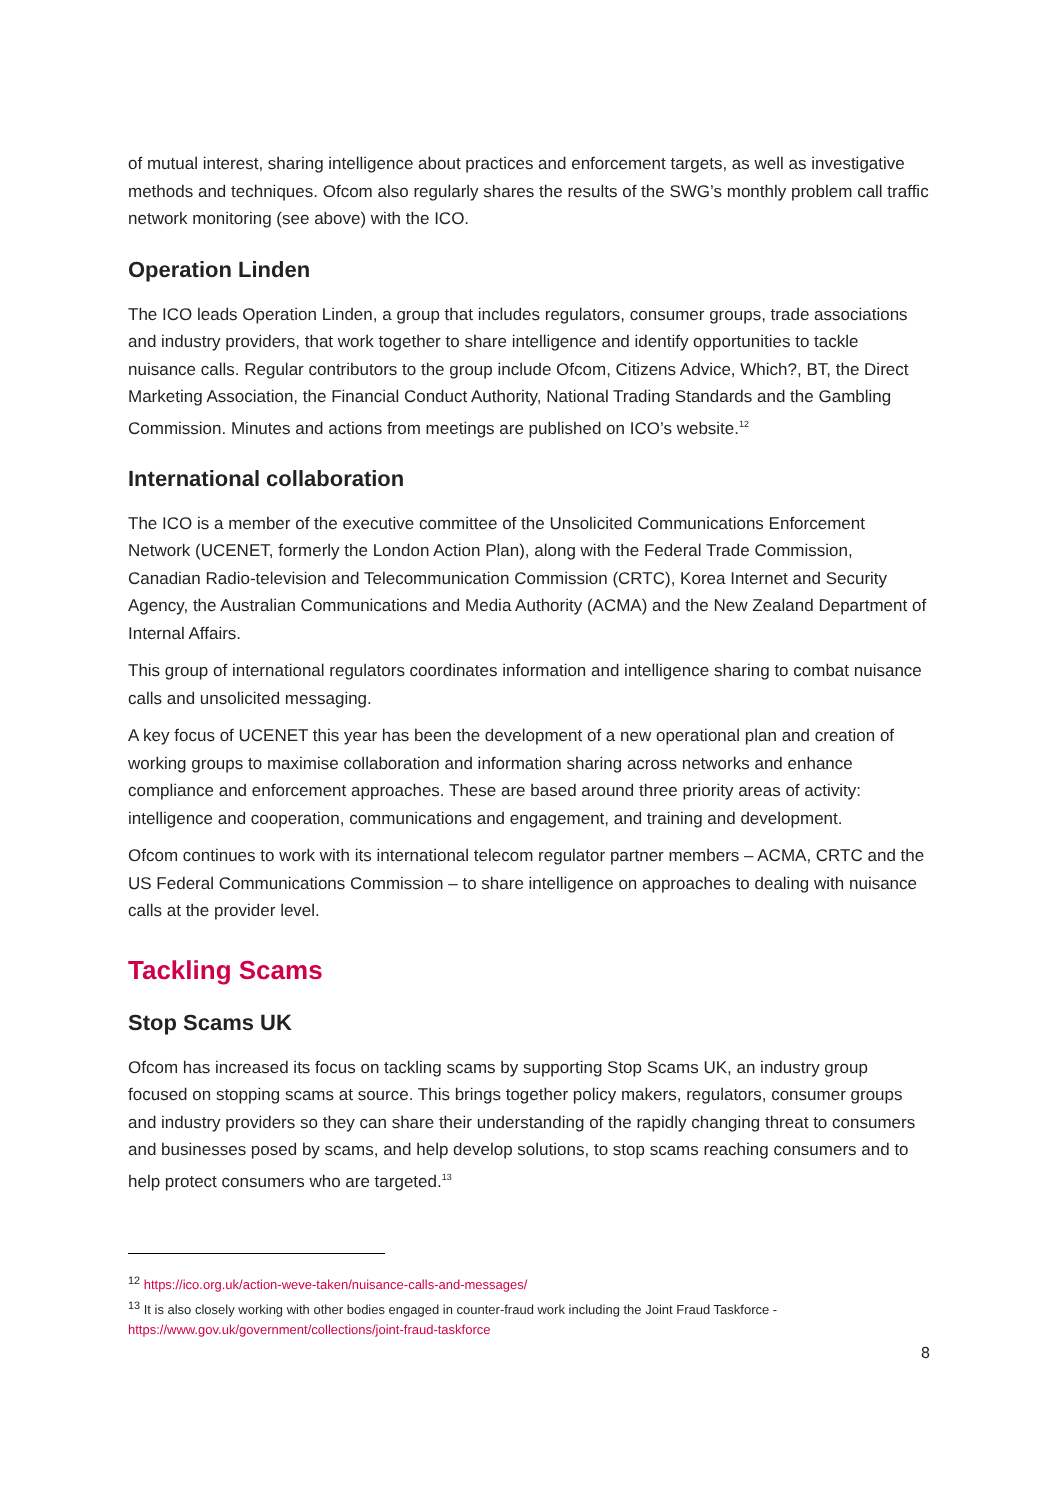of mutual interest, sharing intelligence about practices and enforcement targets, as well as investigative methods and techniques. Ofcom also regularly shares the results of the SWG’s monthly problem call traffic network monitoring (see above) with the ICO.
Operation Linden
The ICO leads Operation Linden, a group that includes regulators, consumer groups, trade associations and industry providers, that work together to share intelligence and identify opportunities to tackle nuisance calls. Regular contributors to the group include Ofcom, Citizens Advice, Which?, BT, the Direct Marketing Association, the Financial Conduct Authority, National Trading Standards and the Gambling Commission. Minutes and actions from meetings are published on ICO’s website.<sup>12</sup>
International collaboration
The ICO is a member of the executive committee of the Unsolicited Communications Enforcement Network (UCENET, formerly the London Action Plan), along with the Federal Trade Commission, Canadian Radio-television and Telecommunication Commission (CRTC), Korea Internet and Security Agency, the Australian Communications and Media Authority (ACMA) and the New Zealand Department of Internal Affairs.
This group of international regulators coordinates information and intelligence sharing to combat nuisance calls and unsolicited messaging.
A key focus of UCENET this year has been the development of a new operational plan and creation of working groups to maximise collaboration and information sharing across networks and enhance compliance and enforcement approaches. These are based around three priority areas of activity: intelligence and cooperation, communications and engagement, and training and development.
Ofcom continues to work with its international telecom regulator partner members – ACMA, CRTC and the US Federal Communications Commission – to share intelligence on approaches to dealing with nuisance calls at the provider level.
Tackling Scams
Stop Scams UK
Ofcom has increased its focus on tackling scams by supporting Stop Scams UK, an industry group focused on stopping scams at source. This brings together policy makers, regulators, consumer groups and industry providers so they can share their understanding of the rapidly changing threat to consumers and businesses posed by scams, and help develop solutions, to stop scams reaching consumers and to help protect consumers who are targeted.<sup>13</sup>
<sup>12</sup> https://ico.org.uk/action-weve-taken/nuisance-calls-and-messages/
<sup>13</sup> It is also closely working with other bodies engaged in counter-fraud work including the Joint Fraud Taskforce - https://www.gov.uk/government/collections/joint-fraud-taskforce
8